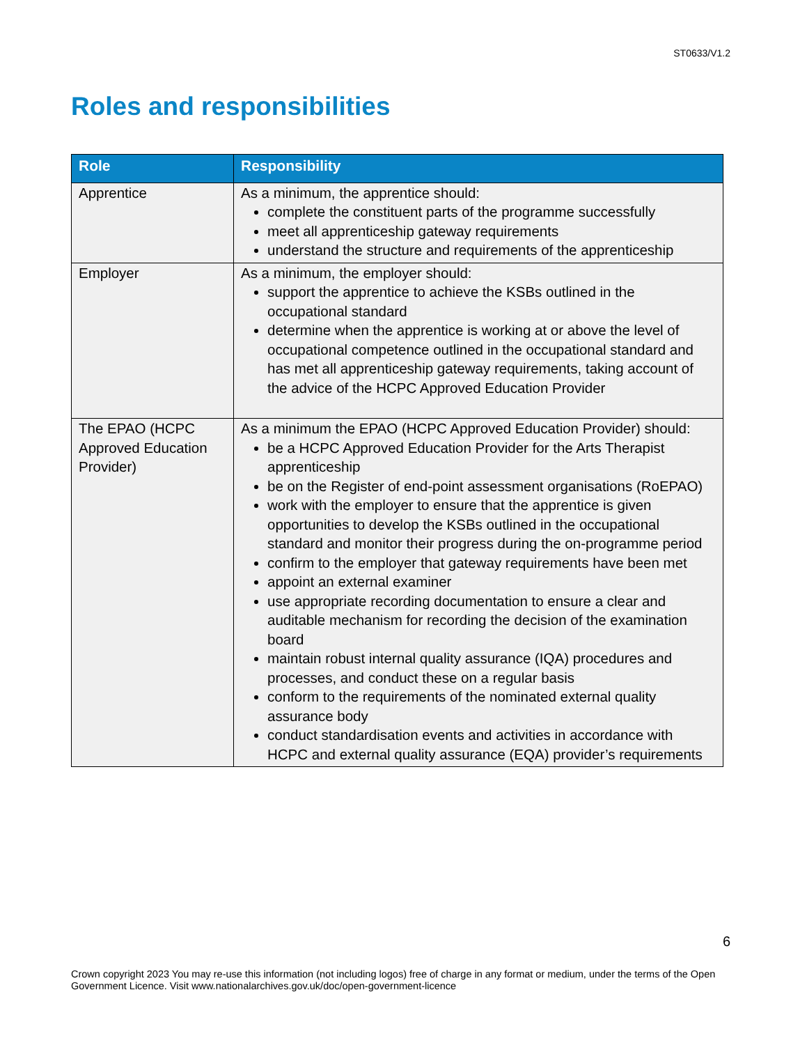ST0633/V1.2
Roles and responsibilities
| Role | Responsibility |
| --- | --- |
| Apprentice | As a minimum, the apprentice should: complete the constituent parts of the programme successfully meet all apprenticeship gateway requirements understand the structure and requirements of the apprenticeship |
| Employer | As a minimum, the employer should: support the apprentice to achieve the KSBs outlined in the occupational standard determine when the apprentice is working at or above the level of occupational competence outlined in the occupational standard and has met all apprenticeship gateway requirements, taking account of the advice of the HCPC Approved Education Provider |
| The EPAO (HCPC Approved Education Provider) | As a minimum the EPAO (HCPC Approved Education Provider) should: be a HCPC Approved Education Provider for the Arts Therapist apprenticeship be on the Register of end-point assessment organisations (RoEPAO) work with the employer to ensure that the apprentice is given opportunities to develop the KSBs outlined in the occupational standard and monitor their progress during the on-programme period confirm to the employer that gateway requirements have been met appoint an external examiner use appropriate recording documentation to ensure a clear and auditable mechanism for recording the decision of the examination board maintain robust internal quality assurance (IQA) procedures and processes, and conduct these on a regular basis conform to the requirements of the nominated external quality assurance body conduct standardisation events and activities in accordance with HCPC and external quality assurance (EQA) provider’s requirements |
6
Crown copyright 2023 You may re-use this information (not including logos) free of charge in any format or medium, under the terms of the Open Government Licence. Visit www.nationalarchives.gov.uk/doc/open-government-licence